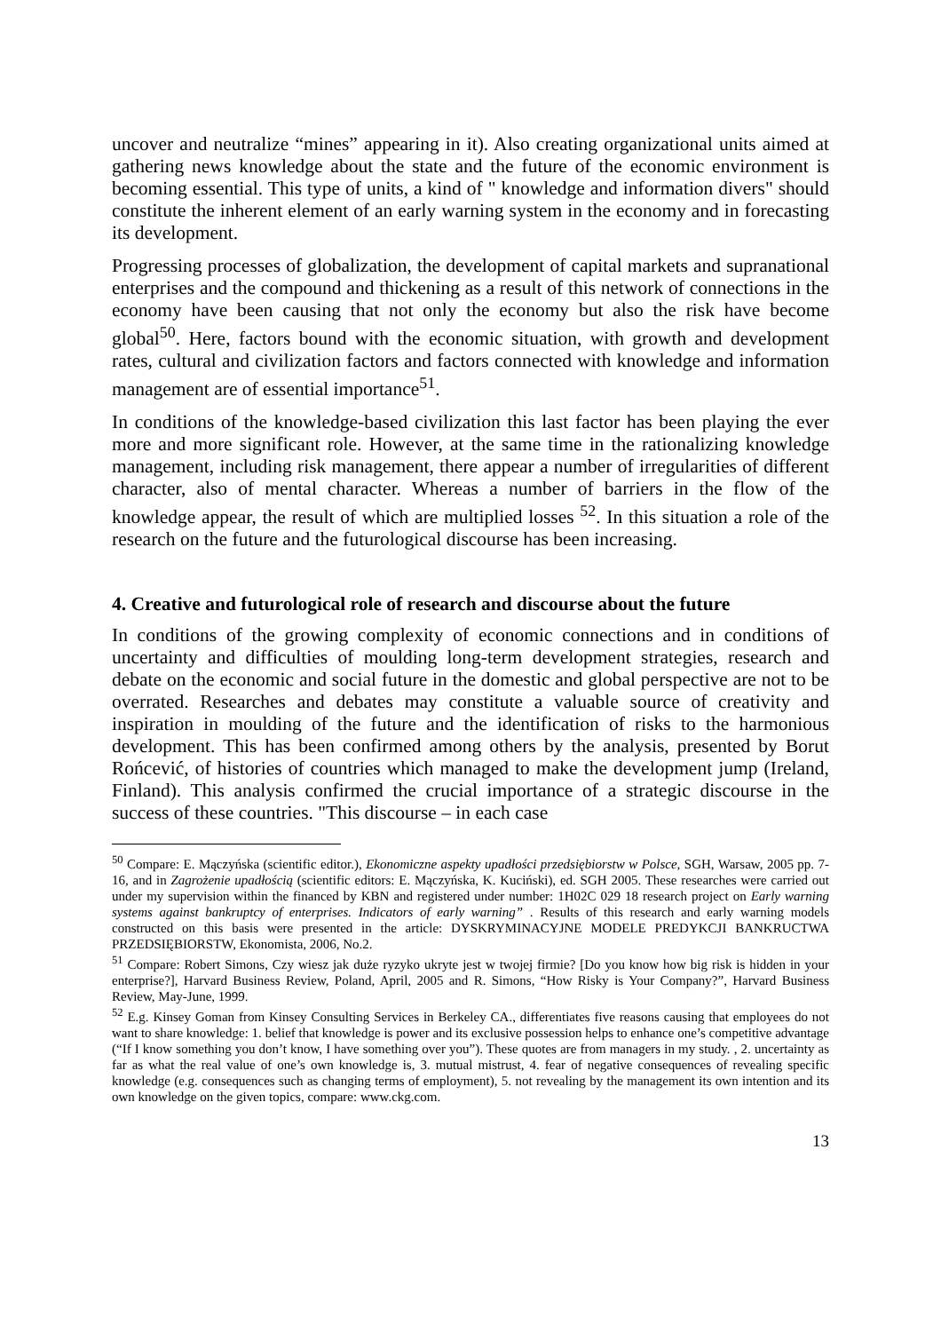uncover and neutralize “mines” appearing in it). Also creating organizational units aimed at gathering news knowledge about the state and the future of the economic environment is becoming essential. This type of units, a kind of " knowledge and information divers" should constitute the inherent element of an early warning system in the economy and in forecasting its development.
Progressing processes of globalization, the development of capital markets and supranational enterprises and the compound and thickening as a result of this network of connections in the economy have been causing that not only the economy but also the risk have become global<sup>50</sup>. Here, factors bound with the economic situation, with growth and development rates, cultural and civilization factors and factors connected with knowledge and information management are of essential importance<sup>51</sup>.
In conditions of the knowledge-based civilization this last factor has been playing the ever more and more significant role. However, at the same time in the rationalizing knowledge management, including risk management, there appear a number of irregularities of different character, also of mental character. Whereas a number of barriers in the flow of the knowledge appear, the result of which are multiplied losses <sup>52</sup>. In this situation a role of the research on the future and the futurological discourse has been increasing.
4. Creative and futurological role of research and discourse about the future
In conditions of the growing complexity of economic connections and in conditions of uncertainty and difficulties of moulding long-term development strategies, research and debate on the economic and social future in the domestic and global perspective are not to be overrated. Researches and debates may constitute a valuable source of creativity and inspiration in moulding of the future and the identification of risks to the harmonious development. This has been confirmed among others by the analysis, presented by Borut Rońcević, of histories of countries which managed to make the development jump (Ireland, Finland). This analysis confirmed the crucial importance of a strategic discourse in the success of these countries. "This discourse – in each case
<sup>50</sup> Compare: E. Mączyńska (scientific editor.), Ekonomiczne aspekty upadłości przedsiębiorstw w Polsce, SGH, Warsaw, 2005 pp. 7-16, and in Zagrożenie upadłością (scientific editors: E. Mączyńska, K. Kuciński), ed. SGH 2005. These researches were carried out under my supervision within the financed by KBN and registered under number: 1H02C 029 18 research project on Early warning systems against bankruptcy of enterprises. Indicators of early warning” . Results of this research and early warning models constructed on this basis were presented in the article: DYSKRYMINACYJNE MODELE PREDYKCJI BANKRUCTWA PRZEDSIĘBIORSTW, Ekonomista, 2006, No.2.
<sup>51</sup> Compare: Robert Simons, Czy wiesz jak duże ryzyko ukryte jest w twojej firmie? [Do you know how big risk is hidden in your enterprise?], Harvard Business Review, Poland, April, 2005 and R. Simons, “How Risky is Your Company?”, Harvard Business Review, May-June, 1999.
<sup>52</sup> E.g. Kinsey Goman from Kinsey Consulting Services in Berkeley CA., differentiates five reasons causing that employees do not want to share knowledge: 1. belief that knowledge is power and its exclusive possession helps to enhance one’s competitive advantage (“If I know something you don’t know, I have something over you”). These quotes are from managers in my study. , 2. uncertainty as far as what the real value of one’s own knowledge is, 3. mutual mistrust, 4. fear of negative consequences of revealing specific knowledge (e.g. consequences such as changing terms of employment), 5. not revealing by the management its own intention and its own knowledge on the given topics, compare: www.ckg.com.
13